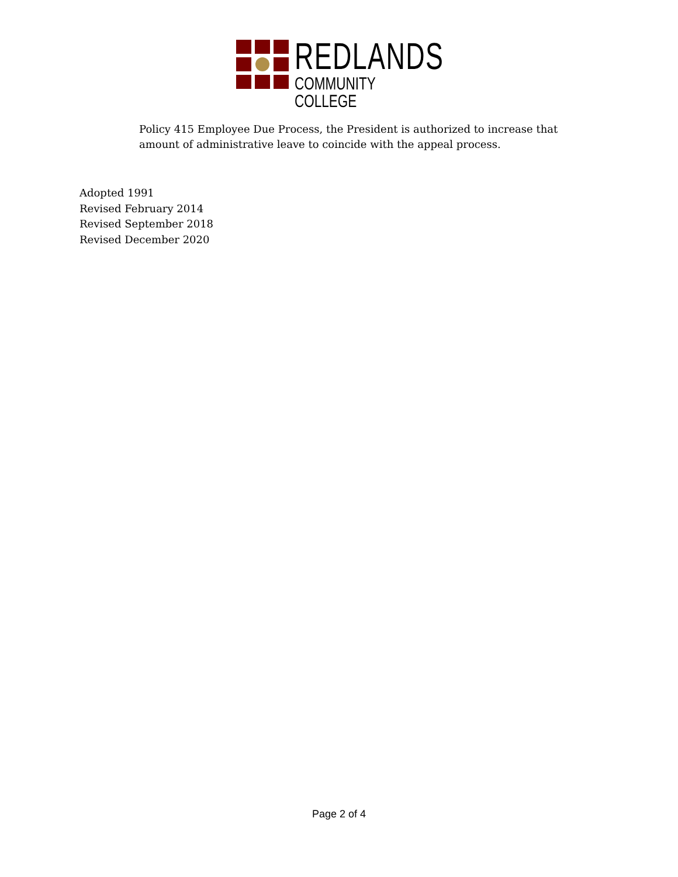REDLANDS
COMMUNITY COLLEGE
Policy 415 Employee Due Process, the President is authorized to increase that amount of administrative leave to coincide with the appeal process.
Adopted 1991
Revised February 2014
Revised September 2018
Revised December 2020
Page 2 of 4